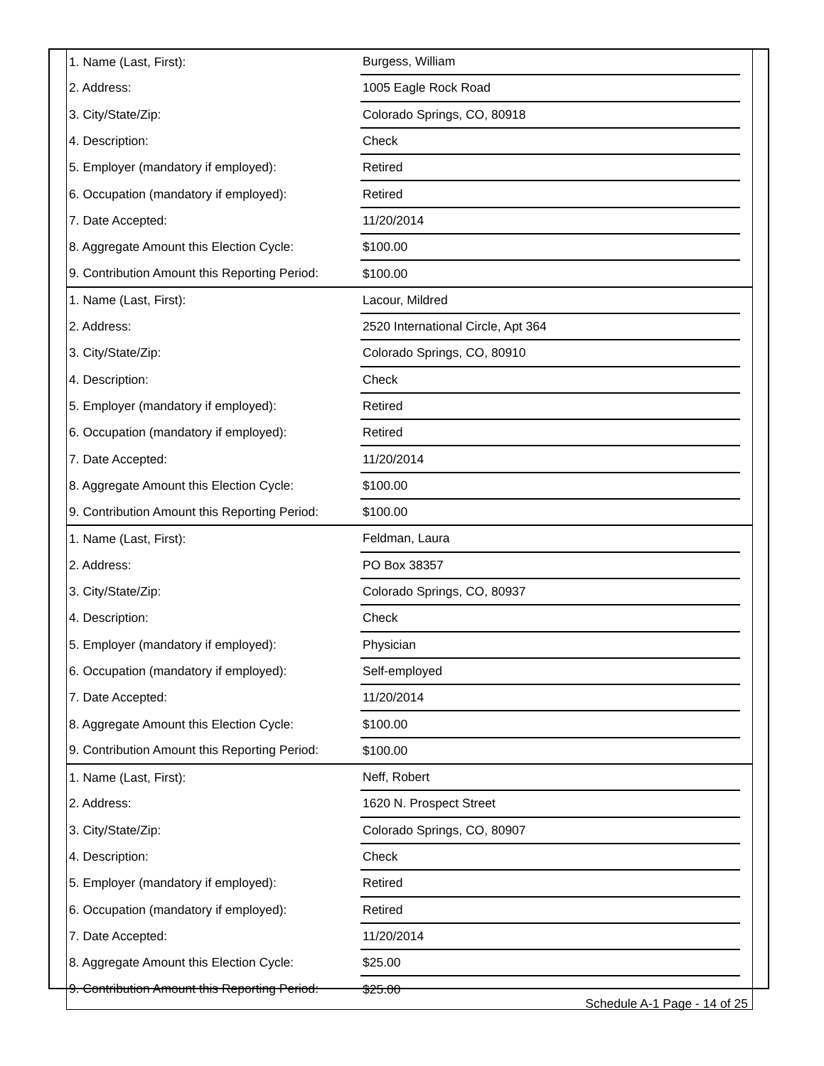| 1. Name (Last, First): | Burgess, William | |
| 2. Address: | 1005 Eagle Rock Road | |
| 3. City/State/Zip: | Colorado Springs, CO, 80918 | |
| 4. Description: | Check | |
| 5. Employer (mandatory if employed): | Retired | |
| 6. Occupation (mandatory if employed): | Retired | |
| 7. Date Accepted: | 11/20/2014 | |
| 8. Aggregate Amount this Election Cycle: | $100.00 | |
| 9. Contribution Amount this Reporting Period: | $100.00 | |
| 1. Name (Last, First): | Lacour, Mildred | |
| 2. Address: | 2520 International Circle, Apt 364 | |
| 3. City/State/Zip: | Colorado Springs, CO, 80910 | |
| 4. Description: | Check | |
| 5. Employer (mandatory if employed): | Retired | |
| 6. Occupation (mandatory if employed): | Retired | |
| 7. Date Accepted: | 11/20/2014 | |
| 8. Aggregate Amount this Election Cycle: | $100.00 | |
| 9. Contribution Amount this Reporting Period: | $100.00 | |
| 1. Name (Last, First): | Feldman, Laura | |
| 2. Address: | PO Box 38357 | |
| 3. City/State/Zip: | Colorado Springs, CO, 80937 | |
| 4. Description: | Check | |
| 5. Employer (mandatory if employed): | Physician | |
| 6. Occupation (mandatory if employed): | Self-employed | |
| 7. Date Accepted: | 11/20/2014 | |
| 8. Aggregate Amount this Election Cycle: | $100.00 | |
| 9. Contribution Amount this Reporting Period: | $100.00 | |
| 1. Name (Last, First): | Neff, Robert | |
| 2. Address: | 1620 N. Prospect Street | |
| 3. City/State/Zip: | Colorado Springs, CO, 80907 | |
| 4. Description: | Check | |
| 5. Employer (mandatory if employed): | Retired | |
| 6. Occupation (mandatory if employed): | Retired | |
| 7. Date Accepted: | 11/20/2014 | |
| 8. Aggregate Amount this Election Cycle: | $25.00 | |
| 9. Contribution Amount this Reporting Period: | $25.00 | |
Schedule A-1 Page - 14 of 25